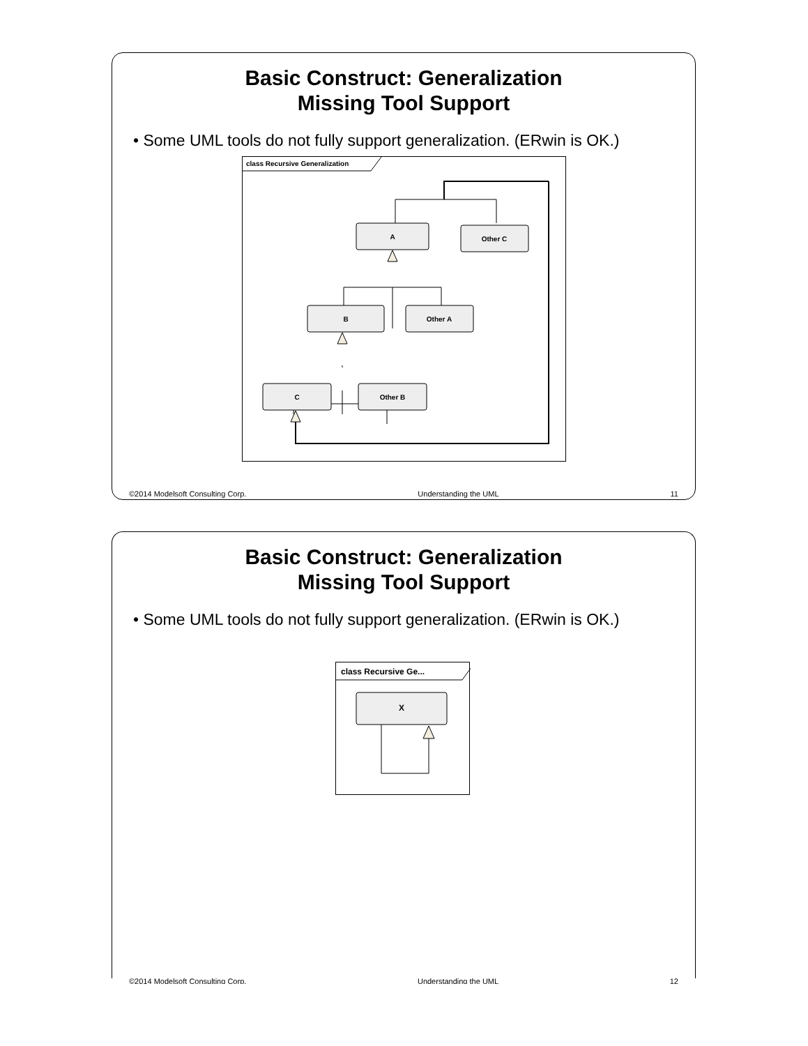Basic Construct: Generalization
Missing Tool Support
• Some UML tools do not fully support generalization. (ERwin is OK.)
class Recursive Generalization
A
Other C
B
Other A
C
Other B
©2014 Modelsoft Consulting Corp. Understanding the UML 11
Basic Construct: Generalization
Missing Tool Support
• Some UML tools do not fully support generalization. (ERwin is OK.)
class Recursive Ge...
X
©2014 Modelsoft Consulting Corp. Understanding the UML 12